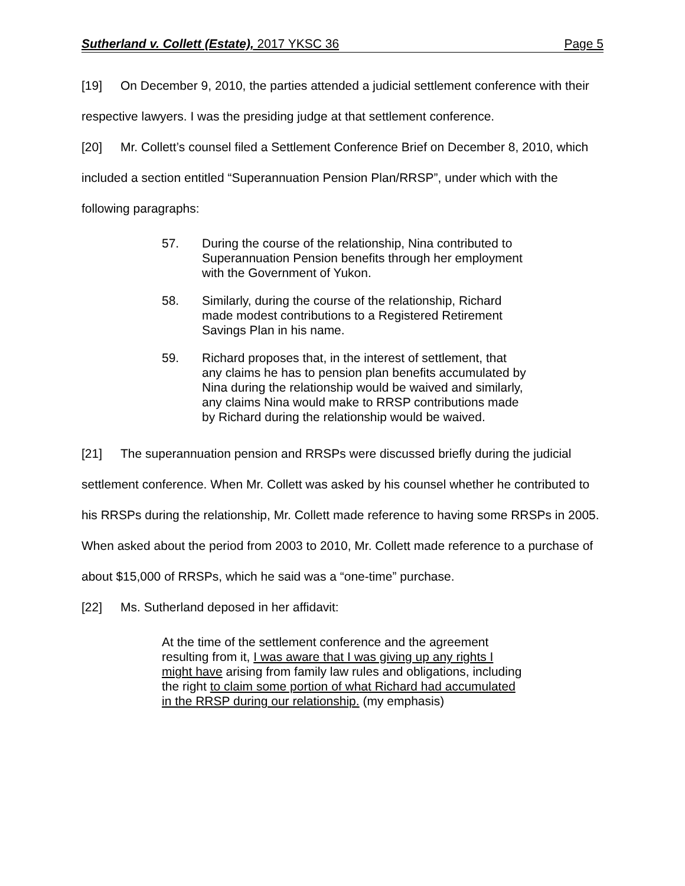Sutherland v. Collett (Estate), 2017 YKSC 36 Page 5
[19] On December 9, 2010, the parties attended a judicial settlement conference with their respective lawyers. I was the presiding judge at that settlement conference.
[20] Mr. Collett’s counsel filed a Settlement Conference Brief on December 8, 2010, which included a section entitled “Superannuation Pension Plan/RRSP”, under which with the following paragraphs:
57. During the course of the relationship, Nina contributed to Superannuation Pension benefits through her employment with the Government of Yukon.
58. Similarly, during the course of the relationship, Richard made modest contributions to a Registered Retirement Savings Plan in his name.
59. Richard proposes that, in the interest of settlement, that any claims he has to pension plan benefits accumulated by Nina during the relationship would be waived and similarly, any claims Nina would make to RRSP contributions made by Richard during the relationship would be waived.
[21] The superannuation pension and RRSPs were discussed briefly during the judicial settlement conference. When Mr. Collett was asked by his counsel whether he contributed to his RRSPs during the relationship, Mr. Collett made reference to having some RRSPs in 2005. When asked about the period from 2003 to 2010, Mr. Collett made reference to a purchase of about $15,000 of RRSPs, which he said was a “one-time” purchase.
[22] Ms. Sutherland deposed in her affidavit:
At the time of the settlement conference and the agreement resulting from it, I was aware that I was giving up any rights I might have arising from family law rules and obligations, including the right to claim some portion of what Richard had accumulated in the RRSP during our relationship. (my emphasis)